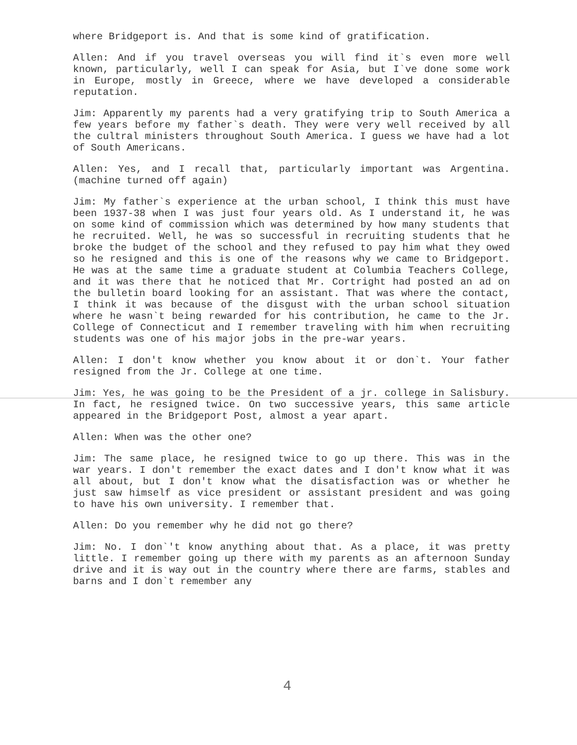where Bridgeport is. And that is some kind of gratification.
Allen: And if you travel overseas you will find it`s even more well known, particularly, well I can speak for Asia, but I`ve done some work in Europe, mostly in Greece, where we have developed a considerable reputation.
Jim: Apparently my parents had a very gratifying trip to South America a few years before my father`s death. They were very well received by all the cultral ministers throughout South America. I guess we have had a lot of South Americans.
Allen: Yes, and I recall that, particularly important was Argentina. (machine turned off again)
Jim: My father`s experience at the urban school, I think this must have been 1937-38 when I was just four years old. As I understand it, he was on some kind of commission which was determined by how many students that he recruited. Well, he was so successful in recruiting students that he broke the budget of the school and they refused to pay him what they owed so he resigned and this is one of the reasons why we came to Bridgeport. He was at the same time a graduate student at Columbia Teachers College, and it was there that he noticed that Mr. Cortright had posted an ad on the bulletin board looking for an assistant. That was where the contact, I think it was because of the disgust with the urban school situation where he wasn`t being rewarded for his contribution, he came to the Jr. College of Connecticut and I remember traveling with him when recruiting students was one of his major jobs in the pre-war years.
Allen: I don't know whether you know about it or don`t. Your father resigned from the Jr. College at one time.
Jim: Yes, he was going to be the President of a jr. college in Salisbury. In fact, he resigned twice. On two successive years, this same article appeared in the Bridgeport Post, almost a year apart.
Allen: When was the other one?
Jim: The same place, he resigned twice to go up there. This was in the war years. I don't remember the exact dates and I don't know what it was all about, but I don't know what the disatisfaction was or whether he just saw himself as vice president or assistant president and was going to have his own university. I remember that.
Allen: Do you remember why he did not go there?
Jim: No. I don`'t know anything about that. As a place, it was pretty little. I remember going up there with my parents as an afternoon Sunday drive and it is way out in the country where there are farms, stables and barns and I don`t remember any
4